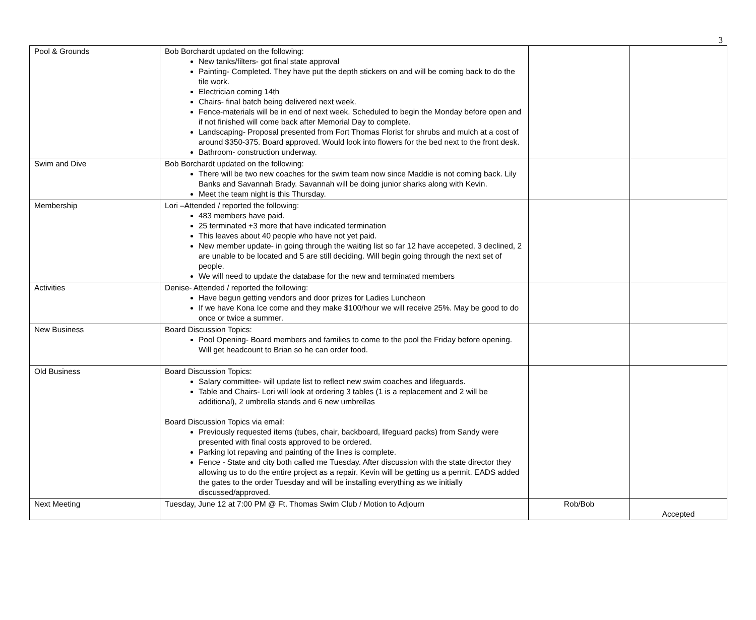3
| Pool & Grounds | Bob Borchardt updated on the following: New tanks/filters- got final state approval Painting- Completed. They have put the depth stickers on and will be coming back to do the tile work. Electrician coming 14th Chairs- final batch being delivered next week. Fence-materials will be in end of next week. Scheduled to begin the Monday before open and if not finished will come back after Memorial Day to complete. Landscaping- Proposal presented from Fort Thomas Florist for shrubs and mulch at a cost of around $350-375. Board approved. Would look into flowers for the bed next to the front desk. Bathroom- construction underway. | | |
| Swim and Dive | Bob Borchardt updated on the following: There will be two new coaches for the swim team now since Maddie is not coming back. Lily Banks and Savannah Brady. Savannah will be doing junior sharks along with Kevin. Meet the team night is this Thursday. | | |
| Membership | Lori –Attended / reported the following: 483 members have paid. 25 terminated +3 more that have indicated termination This leaves about 40 people who have not yet paid. New member update- in going through the waiting list so far 12 have accepeted, 3 declined, 2 are unable to be located and 5 are still deciding. Will begin going through the next set of people. We will need to update the database for the new and terminated members | | |
| Activities | Denise- Attended / reported the following: Have begun getting vendors and door prizes for Ladies Luncheon If we have Kona Ice come and they make $100/hour we will receive 25%. May be good to do once or twice a summer. | | |
| New Business | Board Discussion Topics: Pool Opening- Board members and families to come to the pool the Friday before opening. Will get headcount to Brian so he can order food. | | |
| Old Business | Board Discussion Topics: Salary committee- will update list to reflect new swim coaches and lifeguards. Table and Chairs- Lori will look at ordering 3 tables (1 is a replacement and 2 will be additional), 2 umbrella stands and 6 new umbrellas Board Discussion Topics via email: Previously requested items (tubes, chair, backboard, lifeguard packs) from Sandy were presented with final costs approved to be ordered. Parking lot repaving and painting of the lines is complete. Fence - State and city both called me Tuesday. After discussion with the state director they allowing us to do the entire project as a repair. Kevin will be getting us a permit. EADS added the gates to the order Tuesday and will be installing everything as we initially discussed/approved. | | |
| Next Meeting | Tuesday, June 12 at 7:00 PM @ Ft. Thomas Swim Club / Motion to Adjourn | Rob/Bob | Accepted |